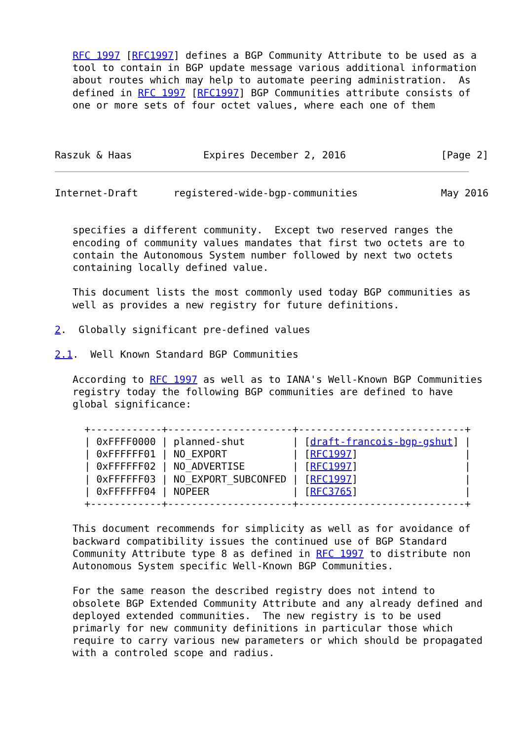RFC 1997 [RFC1997] defines a BGP Community Attribute to be used as a
   tool to contain in BGP update message various additional information
   about routes which may help to automate peering administration.  As
   defined in RFC 1997 [RFC1997] BGP Communities attribute consists of
   one or more sets of four octet values, where each one of them



Raszuk & Haas            Expires December 2, 2016                [Page 2]
Internet-Draft      registered-wide-bgp-communities              May 2016


   specifies a different community.  Except two reserved ranges the
   encoding of community values mandates that first two octets are to
   contain the Autonomous System number followed by next two octets
   containing locally defined value.

   This document lists the most commonly used today BGP communities as
   well as provides a new registry for future definitions.

2.  Globally significant pre-defined values

2.1.  Well Known Standard BGP Communities

   According to RFC 1997 as well as to IANA's Well-Known BGP Communities
   registry today the following BGP communities are defined to have
   global significance:

     +------------+---------------------+----------------------------+
     | 0xFFFF0000 | planned-shut        | [draft-francois-bgp-gshut] |
     | 0xFFFFFF01 | NO_EXPORT           | [RFC1997]                  |
     | 0xFFFFFF02 | NO_ADVERTISE        | [RFC1997]                  |
     | 0xFFFFFF03 | NO_EXPORT_SUBCONFED | [RFC1997]                  |
     | 0xFFFFFF04 | NOPEER              | [RFC3765]                  |
     +------------+---------------------+----------------------------+

   This document recommends for simplicity as well as for avoidance of
   backward compatibility issues the continued use of BGP Standard
   Community Attribute type 8 as defined in RFC 1997 to distribute non
   Autonomous System specific Well-Known BGP Communities.

   For the same reason the described registry does not intend to
   obsolete BGP Extended Community Attribute and any already defined and
   deployed extended communities.  The new registry is to be used
   primarly for new community definitions in particular those which
   require to carry various new parameters or which should be propagated
   with a controled scope and radius.